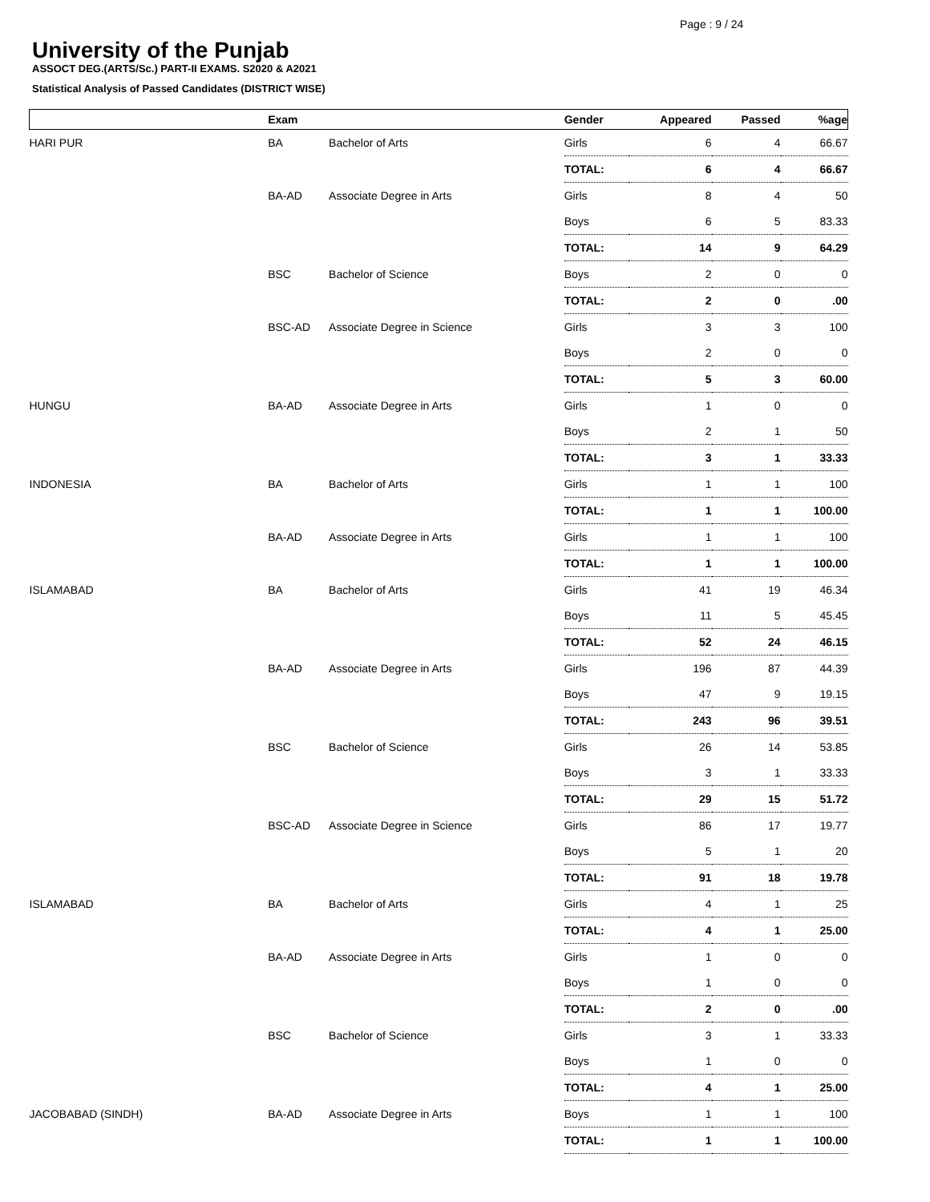Page : 9 / 24
University of the Punjab
ASSOCT DEG.(ARTS/Sc.) PART-II EXAMS. S2020 & A2021
Statistical Analysis of Passed Candidates (DISTRICT WISE)
| | Exam | | Gender | Appeared | Passed | %age |
| --- | --- | --- | --- | --- | --- | --- |
| HARI PUR | BA | Bachelor of Arts | Girls | 6 | 4 | 66.67 |
| | | | TOTAL: | 6 | 4 | 66.67 |
| | BA-AD | Associate Degree in Arts | Girls | 8 | 4 | 50 |
| | | | Boys | 6 | 5 | 83.33 |
| | | | TOTAL: | 14 | 9 | 64.29 |
| | BSC | Bachelor of Science | Boys | 2 | 0 | 0 |
| | | | TOTAL: | 2 | 0 | .00 |
| | BSC-AD | Associate Degree in Science | Girls | 3 | 3 | 100 |
| | | | Boys | 2 | 0 | 0 |
| | | | TOTAL: | 5 | 3 | 60.00 |
| HUNGU | BA-AD | Associate Degree in Arts | Girls | 1 | 0 | 0 |
| | | | Boys | 2 | 1 | 50 |
| | | | TOTAL: | 3 | 1 | 33.33 |
| INDONESIA | BA | Bachelor of Arts | Girls | 1 | 1 | 100 |
| | | | TOTAL: | 1 | 1 | 100.00 |
| | BA-AD | Associate Degree in Arts | Girls | 1 | 1 | 100 |
| | | | TOTAL: | 1 | 1 | 100.00 |
| ISLAMABAD | BA | Bachelor of Arts | Girls | 41 | 19 | 46.34 |
| | | | Boys | 11 | 5 | 45.45 |
| | | | TOTAL: | 52 | 24 | 46.15 |
| | BA-AD | Associate Degree in Arts | Girls | 196 | 87 | 44.39 |
| | | | Boys | 47 | 9 | 19.15 |
| | | | TOTAL: | 243 | 96 | 39.51 |
| | BSC | Bachelor of Science | Girls | 26 | 14 | 53.85 |
| | | | Boys | 3 | 1 | 33.33 |
| | | | TOTAL: | 29 | 15 | 51.72 |
| | BSC-AD | Associate Degree in Science | Girls | 86 | 17 | 19.77 |
| | | | Boys | 5 | 1 | 20 |
| | | | TOTAL: | 91 | 18 | 19.78 |
| ISLAMABAD | BA | Bachelor of Arts | Girls | 4 | 1 | 25 |
| | | | TOTAL: | 4 | 1 | 25.00 |
| | BA-AD | Associate Degree in Arts | Girls | 1 | 0 | 0 |
| | | | Boys | 1 | 0 | 0 |
| | | | TOTAL: | 2 | 0 | .00 |
| | BSC | Bachelor of Science | Girls | 3 | 1 | 33.33 |
| | | | Boys | 1 | 0 | 0 |
| | | | TOTAL: | 4 | 1 | 25.00 |
| JACOBABAD (SINDH) | BA-AD | Associate Degree in Arts | Boys | 1 | 1 | 100 |
| | | | TOTAL: | 1 | 1 | 100.00 |